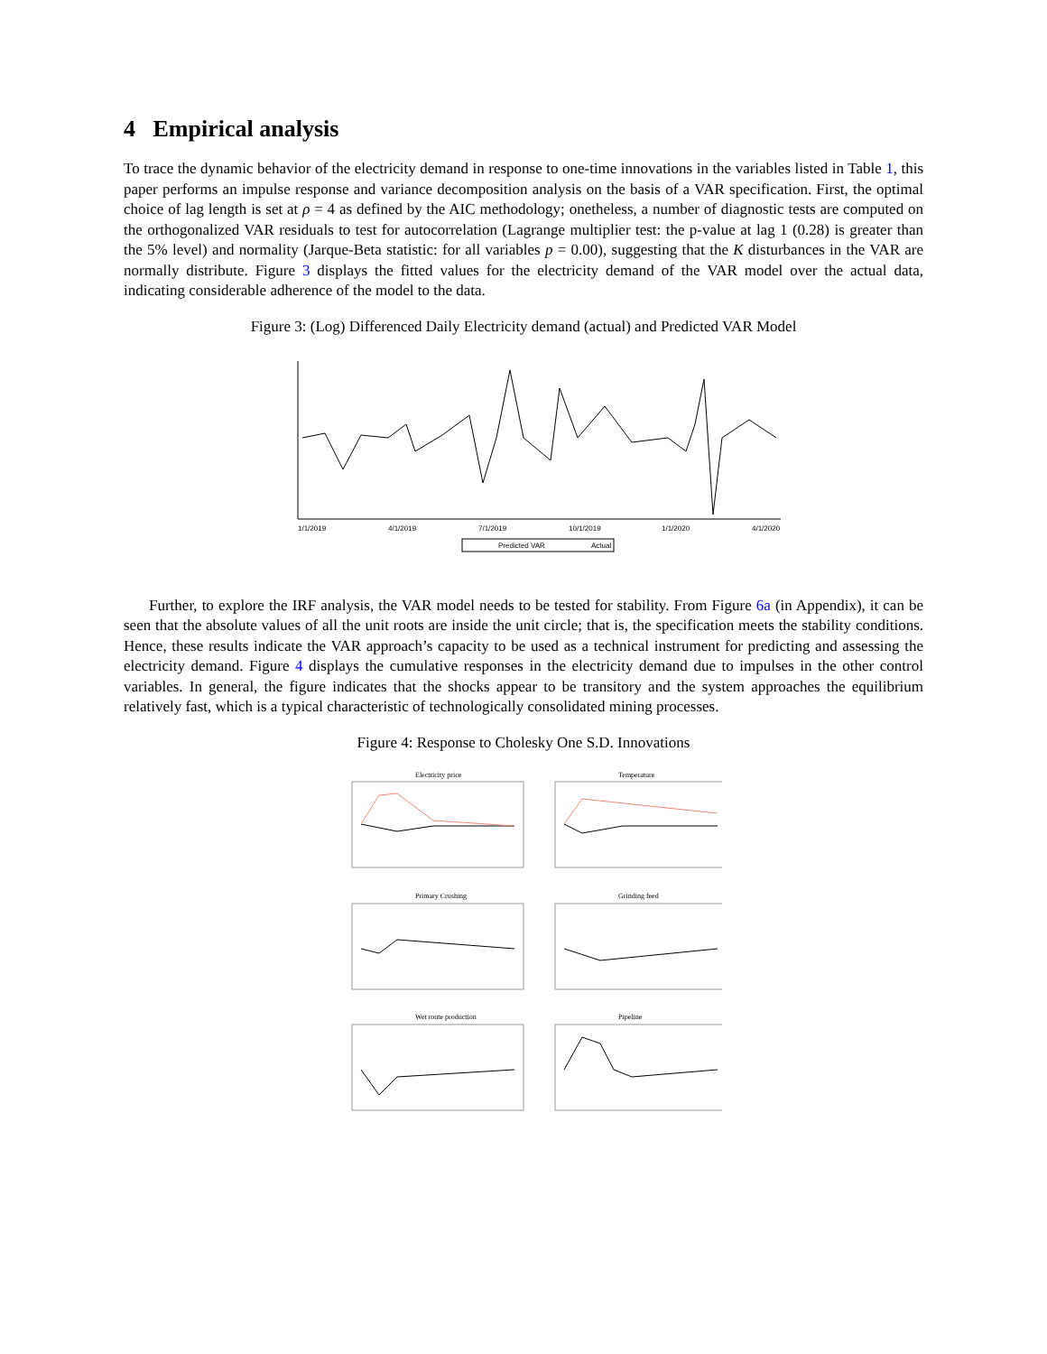4 Empirical analysis
To trace the dynamic behavior of the electricity demand in response to one-time innovations in the variables listed in Table 1, this paper performs an impulse response and variance decomposition analysis on the basis of a VAR specification. First, the optimal choice of lag length is set at ρ = 4 as defined by the AIC methodology; onetheless, a number of diagnostic tests are computed on the orthogonalized VAR residuals to test for autocorrelation (Lagrange multiplier test: the p-value at lag 1 (0.28) is greater than the 5% level) and normality (Jarque-Beta statistic: for all variables p = 0.00), suggesting that the K disturbances in the VAR are normally distribute. Figure 3 displays the fitted values for the electricity demand of the VAR model over the actual data, indicating considerable adherence of the model to the data.
Figure 3: (Log) Differenced Daily Electricity demand (actual) and Predicted VAR Model
1/1/2019
4/1/2019
7/1/2019
10/1/2019
1/1/2020
4/1/2020
Predicted VAR
Actual
Further, to explore the IRF analysis, the VAR model needs to be tested for stability. From Figure 6a (in Appendix), it can be seen that the absolute values of all the unit roots are inside the unit circle; that is, the specification meets the stability conditions. Hence, these results indicate the VAR approach’s capacity to be used as a technical instrument for predicting and assessing the electricity demand. Figure 4 displays the cumulative responses in the electricity demand due to impulses in the other control variables. In general, the figure indicates that the shocks appear to be transitory and the system approaches the equilibrium relatively fast, which is a typical characteristic of technologically consolidated mining processes.
Figure 4: Response to Cholesky One S.D. Innovations
Electricity price
Temperature
Primary Crushing
Grinding feed
Wet route production
Pipeline